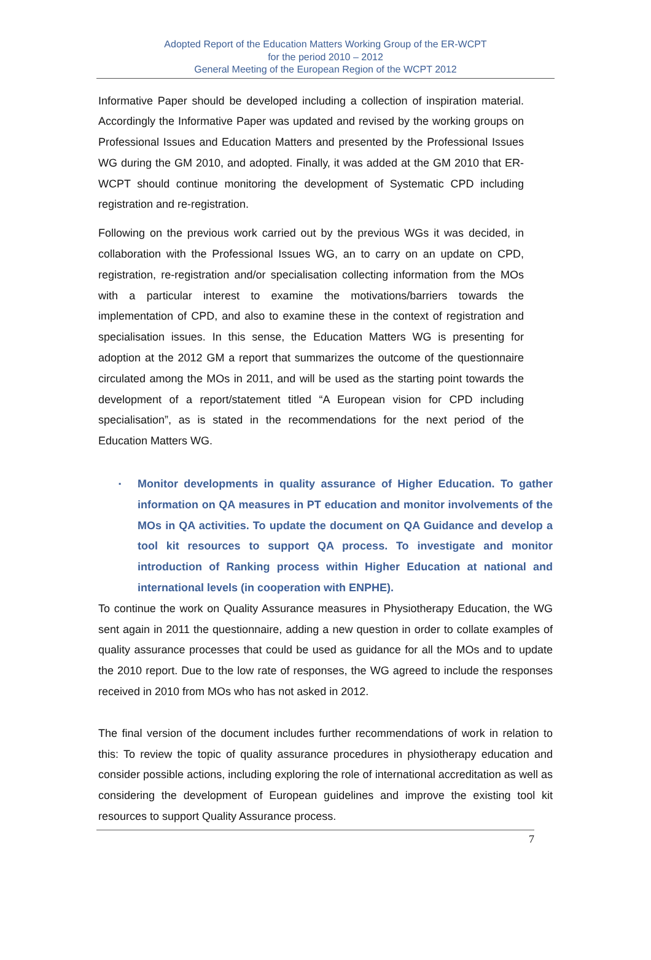Adopted Report of the Education Matters Working Group of the ER-WCPT
for the period 2010 – 2012
General Meeting of the European Region of the WCPT 2012
Informative Paper should be developed including a collection of inspiration material. Accordingly the Informative Paper was updated and revised by the working groups on Professional Issues and Education Matters and presented by the Professional Issues WG during the GM 2010, and adopted. Finally, it was added at the GM 2010 that ER-WCPT should continue monitoring the development of Systematic CPD including registration and re-registration.
Following on the previous work carried out by the previous WGs it was decided, in collaboration with the Professional Issues WG, an to carry on an update on CPD, registration, re-registration and/or specialisation collecting information from the MOs with a particular interest to examine the motivations/barriers towards the implementation of CPD, and also to examine these in the context of registration and specialisation issues. In this sense, the Education Matters WG is presenting for adoption at the 2012 GM a report that summarizes the outcome of the questionnaire circulated among the MOs in 2011, and will be used as the starting point towards the development of a report/statement titled “A European vision for CPD including specialisation”, as is stated in the recommendations for the next period of the Education Matters WG.
▪
Monitor developments in quality assurance of Higher Education. To gather information on QA measures in PT education and monitor involvements of the MOs in QA activities. To update the document on QA Guidance and develop a tool kit resources to support QA process. To investigate and monitor introduction of Ranking process within Higher Education at national and international levels (in cooperation with ENPHE).
To continue the work on Quality Assurance measures in Physiotherapy Education, the WG sent again in 2011 the questionnaire, adding a new question in order to collate examples of quality assurance processes that could be used as guidance for all the MOs and to update the 2010 report. Due to the low rate of responses, the WG agreed to include the responses received in 2010 from MOs who has not asked in 2012.
The final version of the document includes further recommendations of work in relation to this: To review the topic of quality assurance procedures in physiotherapy education and consider possible actions, including exploring the role of international accreditation as well as considering the development of European guidelines and improve the existing tool kit resources to support Quality Assurance process.
7